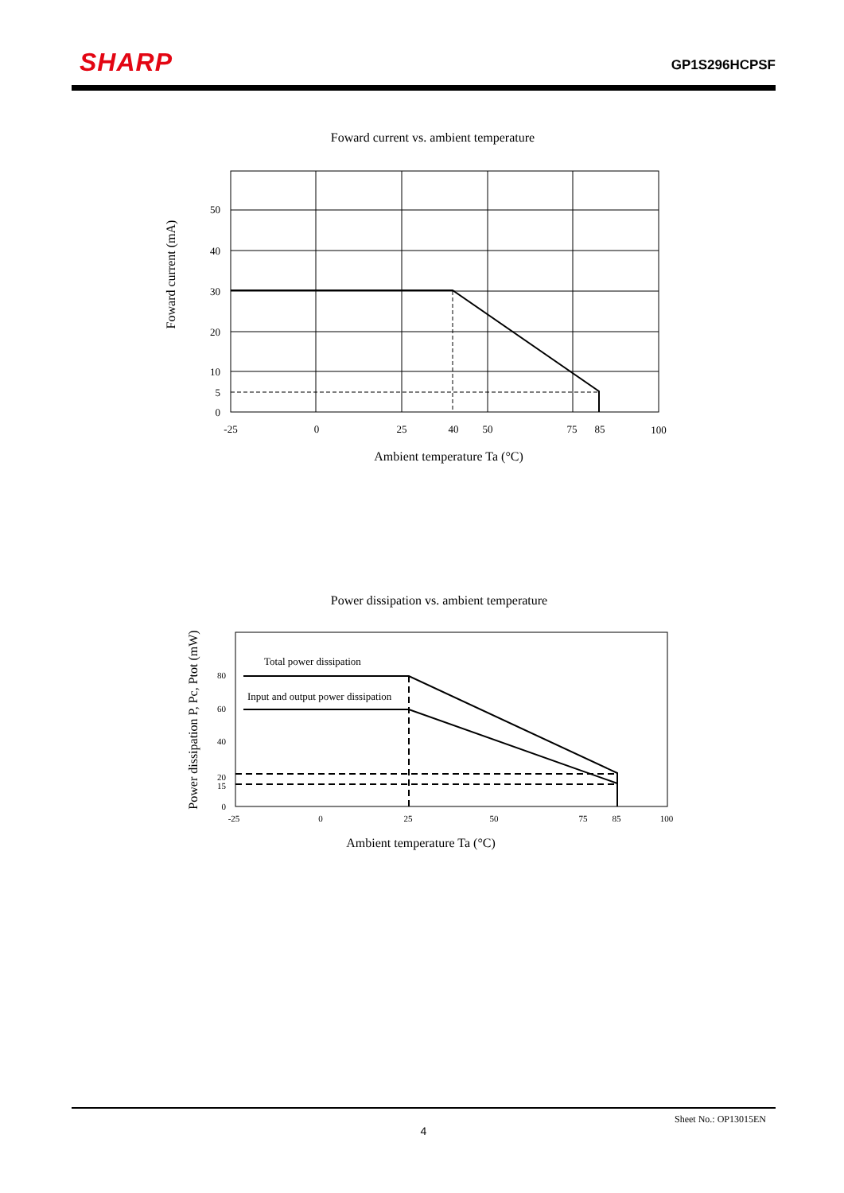SHARP GP1S296HCPSF
Foward current vs. ambient temperature
50
40
30
20
10
5
0
-25
0
25
40
50
75
85
100
Ambient temperature Ta (°C)
Foward current (mA)
Power dissipation vs. ambient temperature
Total power dissipation
Input and output power dissipation
80
60
40
20
15
0
-25
0
25
50
75
85
100
Ambient temperature Ta (°C)
Power dissipation P, Pc, Ptot (mW)
Sheet No.: OP13015EN
4